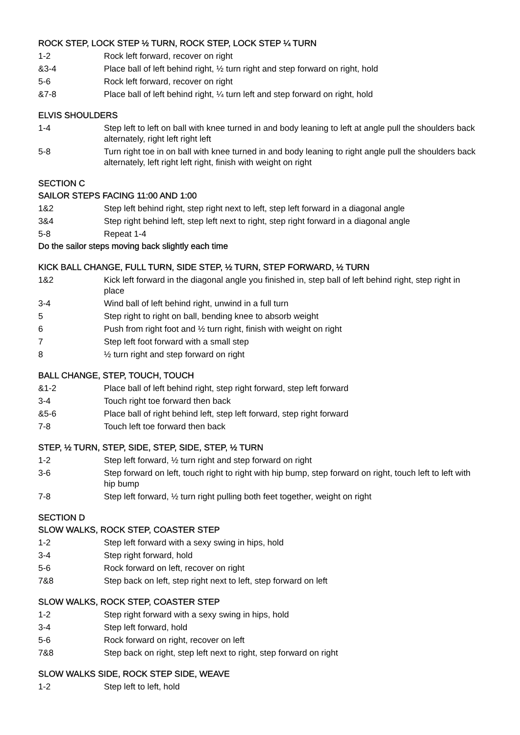ROCK STEP, LOCK STEP ½ TURN, ROCK STEP, LOCK STEP ¼ TURN
1-2 Rock left forward, recover on right
&3-4 Place ball of left behind right, ½ turn right and step forward on right, hold
5-6 Rock left forward, recover on right
&7-8 Place ball of left behind right, ¼ turn left and step forward on right, hold
ELVIS SHOULDERS
1-4 Step left to left on ball with knee turned in and body leaning to left at angle pull the shoulders back alternately, right left right left
5-8 Turn right toe in on ball with knee turned in and body leaning to right angle pull the shoulders back alternately, left right left right, finish with weight on right
SECTION C
SAILOR STEPS FACING 11:00 AND 1:00
1&2 Step left behind right, step right next to left, step left forward in a diagonal angle
3&4 Step right behind left, step left next to right, step right forward in a diagonal angle
5-8 Repeat 1-4
Do the sailor steps moving back slightly each time
KICK BALL CHANGE, FULL TURN, SIDE STEP, ½ TURN, STEP FORWARD, ½ TURN
1&2 Kick left forward in the diagonal angle you finished in, step ball of left behind right, step right in place
3-4 Wind ball of left behind right, unwind in a full turn
5 Step right to right on ball, bending knee to absorb weight
6 Push from right foot and ½ turn right, finish with weight on right
7 Step left foot forward with a small step
8 ½ turn right and step forward on right
BALL CHANGE, STEP, TOUCH, TOUCH
&1-2 Place ball of left behind right, step right forward, step left forward
3-4 Touch right toe forward then back
&5-6 Place ball of right behind left, step left forward, step right forward
7-8 Touch left toe forward then back
STEP, ½ TURN, STEP, SIDE, STEP, SIDE, STEP, ½ TURN
1-2 Step left forward, ½ turn right and step forward on right
3-6 Step forward on left, touch right to right with hip bump, step forward on right, touch left to left with hip bump
7-8 Step left forward, ½ turn right pulling both feet together, weight on right
SECTION D
SLOW WALKS, ROCK STEP, COASTER STEP
1-2 Step left forward with a sexy swing in hips, hold
3-4 Step right forward, hold
5-6 Rock forward on left, recover on right
7&8 Step back on left, step right next to left, step forward on left
SLOW WALKS, ROCK STEP, COASTER STEP
1-2 Step right forward with a sexy swing in hips, hold
3-4 Step left forward, hold
5-6 Rock forward on right, recover on left
7&8 Step back on right, step left next to right, step forward on right
SLOW WALKS SIDE, ROCK STEP SIDE, WEAVE
1-2 Step left to left, hold